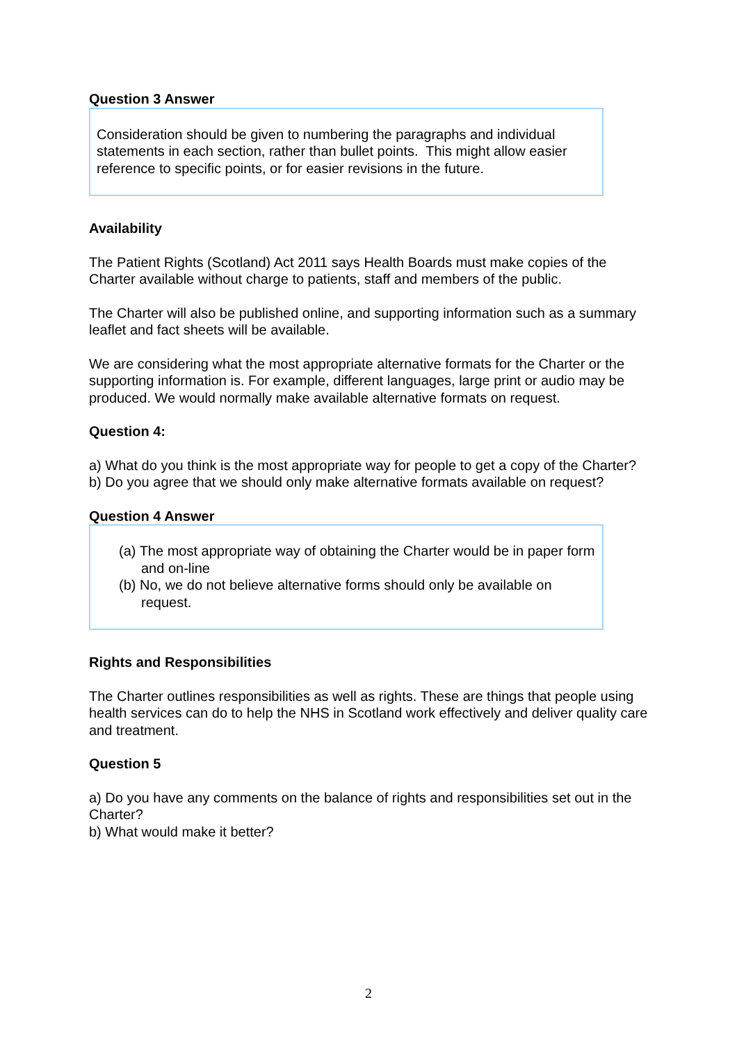Question 3 Answer
Consideration should be given to numbering the paragraphs and individual statements in each section, rather than bullet points. This might allow easier reference to specific points, or for easier revisions in the future.
Availability
The Patient Rights (Scotland) Act 2011 says Health Boards must make copies of the Charter available without charge to patients, staff and members of the public.
The Charter will also be published online, and supporting information such as a summary leaflet and fact sheets will be available.
We are considering what the most appropriate alternative formats for the Charter or the supporting information is. For example, different languages, large print or audio may be produced. We would normally make available alternative formats on request.
Question 4:
a) What do you think is the most appropriate way for people to get a copy of the Charter?
b) Do you agree that we should only make alternative formats available on request?
Question 4 Answer
(a) The most appropriate way of obtaining the Charter would be in paper form and on-line
(b) No, we do not believe alternative forms should only be available on request.
Rights and Responsibilities
The Charter outlines responsibilities as well as rights. These are things that people using health services can do to help the NHS in Scotland work effectively and deliver quality care and treatment.
Question 5
a) Do you have any comments on the balance of rights and responsibilities set out in the Charter?
b) What would make it better?
2